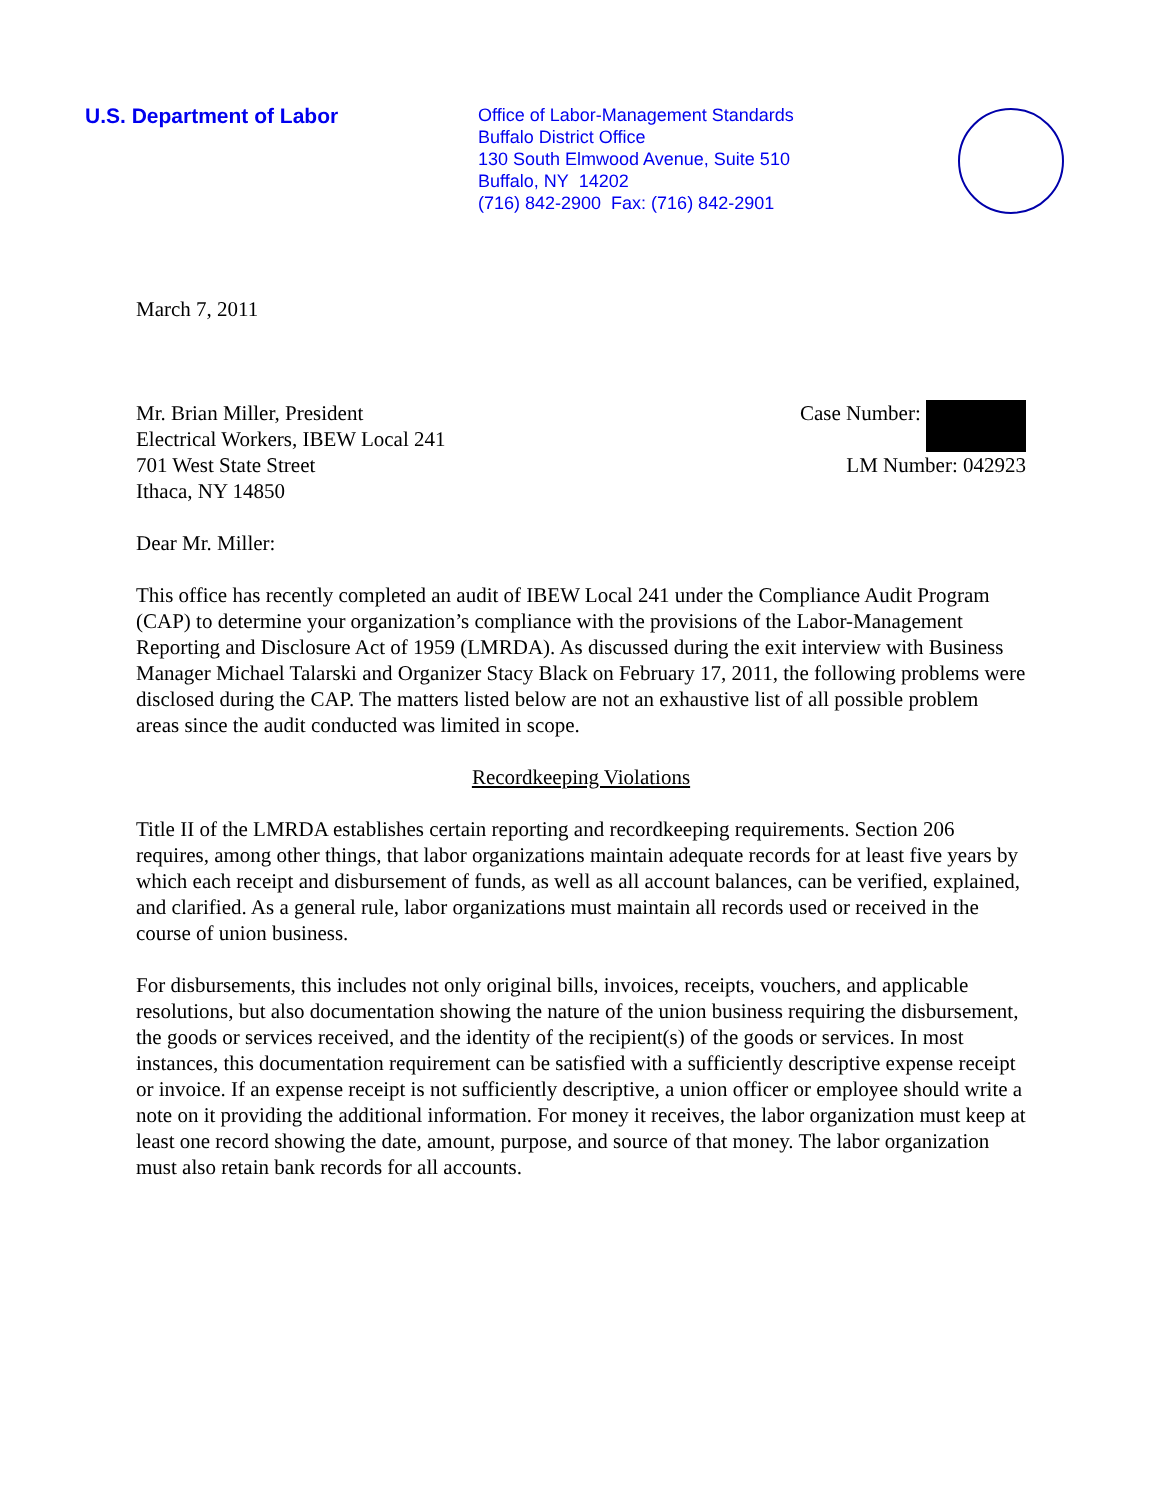U.S. Department of Labor
Office of Labor-Management Standards
Buffalo District Office
130 South Elmwood Avenue, Suite 510
Buffalo, NY 14202
(716) 842-2900 Fax: (716) 842-2901
March 7, 2011
Mr. Brian Miller, President
Electrical Workers, IBEW Local 241
701 West State Street
Ithaca, NY 14850
Case Number:
LM Number: 042923
Dear Mr. Miller:
This office has recently completed an audit of IBEW Local 241 under the Compliance Audit Program (CAP) to determine your organization’s compliance with the provisions of the Labor-Management Reporting and Disclosure Act of 1959 (LMRDA). As discussed during the exit interview with Business Manager Michael Talarski and Organizer Stacy Black on February 17, 2011, the following problems were disclosed during the CAP. The matters listed below are not an exhaustive list of all possible problem areas since the audit conducted was limited in scope.
Recordkeeping Violations
Title II of the LMRDA establishes certain reporting and recordkeeping requirements. Section 206 requires, among other things, that labor organizations maintain adequate records for at least five years by which each receipt and disbursement of funds, as well as all account balances, can be verified, explained, and clarified. As a general rule, labor organizations must maintain all records used or received in the course of union business.
For disbursements, this includes not only original bills, invoices, receipts, vouchers, and applicable resolutions, but also documentation showing the nature of the union business requiring the disbursement, the goods or services received, and the identity of the recipient(s) of the goods or services. In most instances, this documentation requirement can be satisfied with a sufficiently descriptive expense receipt or invoice. If an expense receipt is not sufficiently descriptive, a union officer or employee should write a note on it providing the additional information. For money it receives, the labor organization must keep at least one record showing the date, amount, purpose, and source of that money. The labor organization must also retain bank records for all accounts.